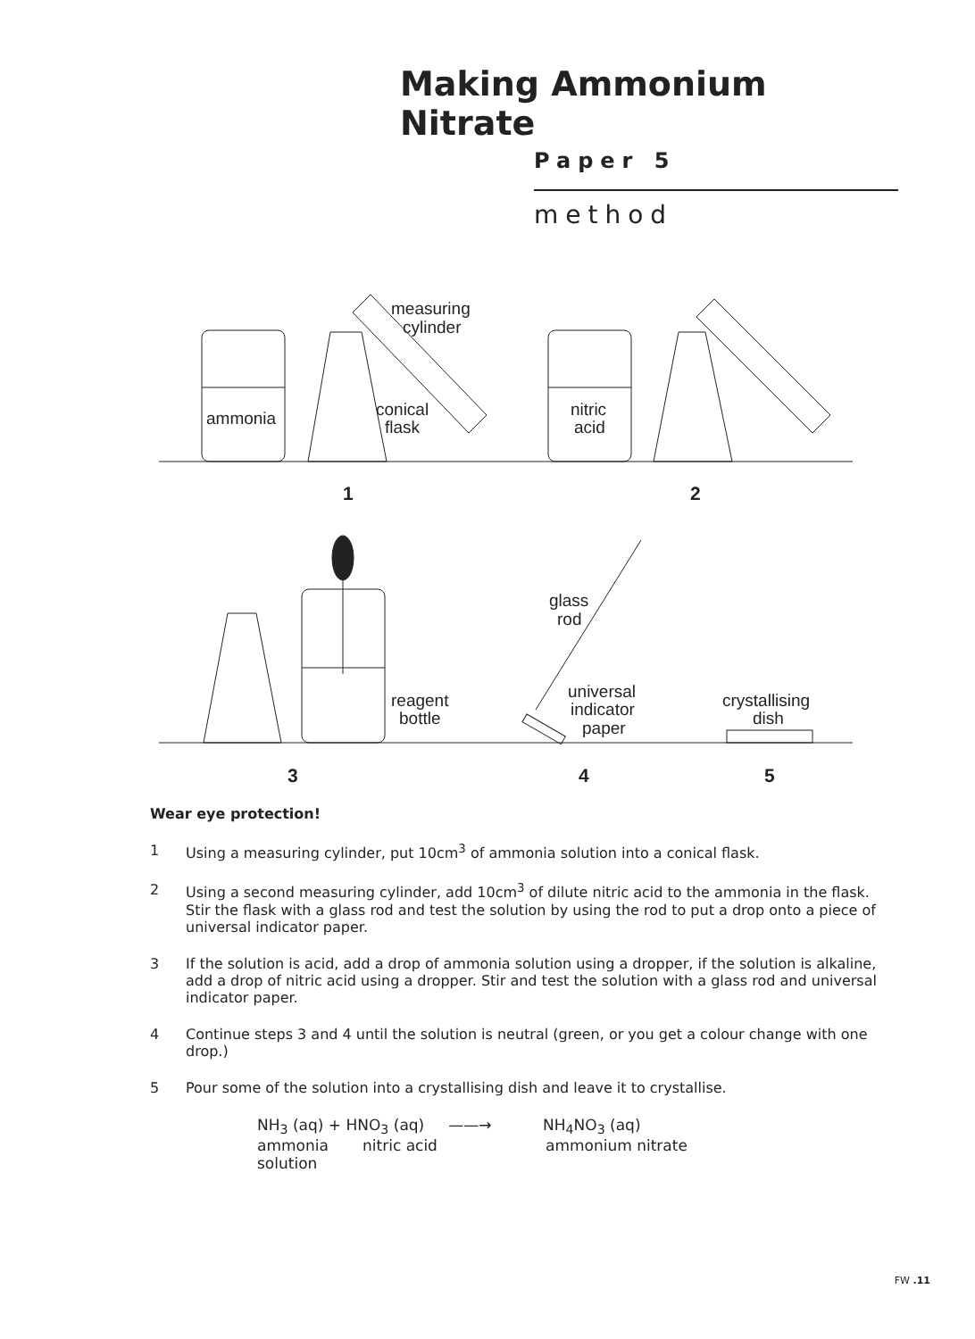Making Ammonium Nitrate
Paper 5
method
measuring
cylinder
ammonia
conical
flask
nitric
acid
1
2
glass
rod
reagent
bottle
universal
indicator
paper
crystallising
dish
3
4
5
Wear eye protection!
1 Using a measuring cylinder, put 10cm<sup>3</sup> of ammonia solution into a conical flask.
2 Using a second measuring cylinder, add 10cm<sup>3</sup> of dilute nitric acid to the ammonia in the flask. Stir the flask with a glass rod and test the solution by using the rod to put a drop onto a piece of universal indicator paper.
3 If the solution is acid, add a drop of ammonia solution using a dropper, if the solution is alkaline, add a drop of nitric acid using a dropper. Stir and test the solution with a glass rod and universal indicator paper.
4 Continue steps 3 and 4 until the solution is neutral (green, or you get a colour change with one drop.)
5 Pour some of the solution into a crystallising dish and leave it to crystallise.
NH<sub>3</sub> (aq) + HNO<sub>3</sub> (aq) ——→ NH<sub>4</sub>NO<sub>3</sub> (aq)
ammonia nitric acid ammonium nitrate
solution
FW .11